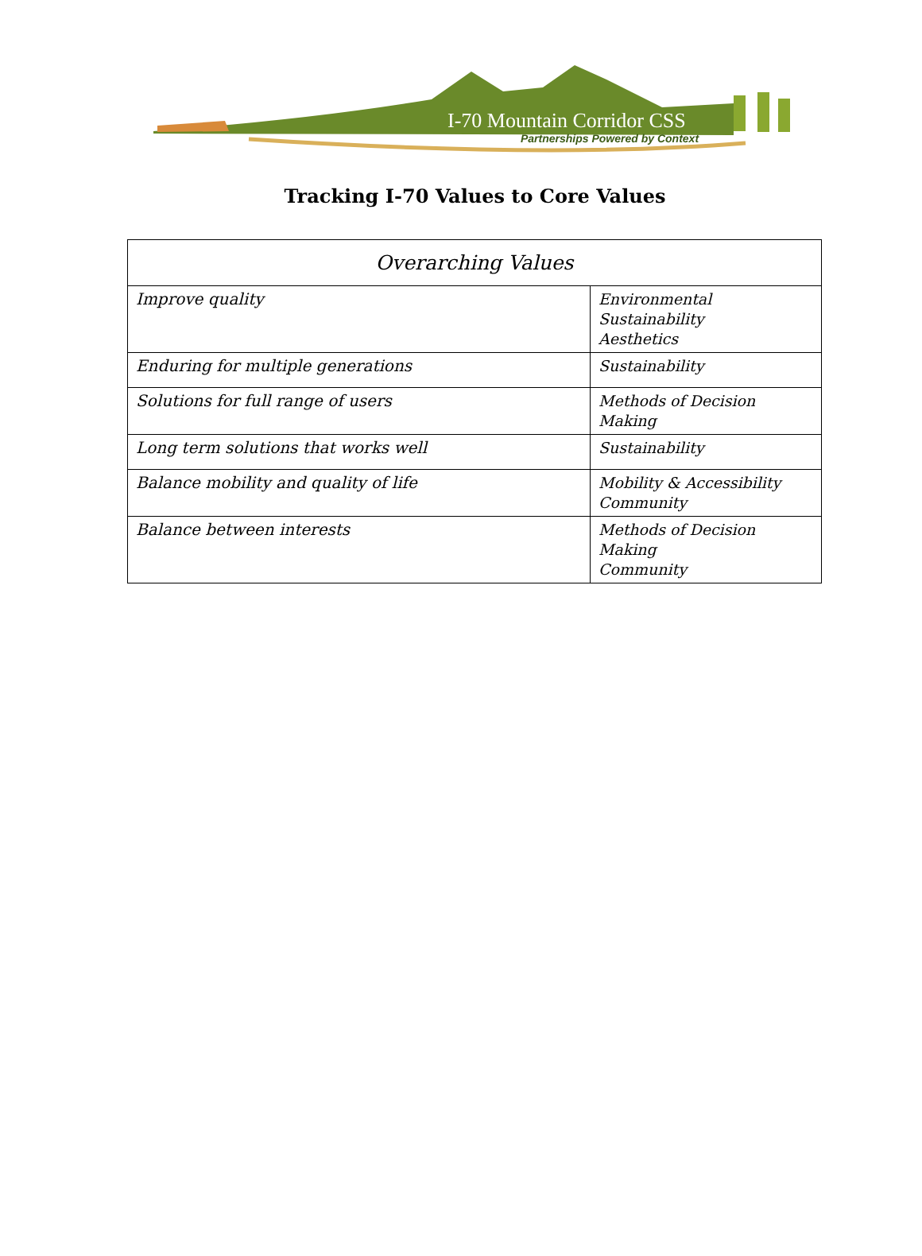I-70 Mountain Corridor CSS
Partnerships Powered by Context
Tracking I-70 Values to Core Values
| Overarching Values | |
| --- | --- |
| Improve quality | Environmental Sustainability Aesthetics |
| Enduring for multiple generations | Sustainability |
| Solutions for full range of users | Methods of Decision Making |
| Long term solutions that works well | Sustainability |
| Balance mobility and quality of life | Mobility & Accessibility Community |
| Balance between interests | Methods of Decision Making Community |